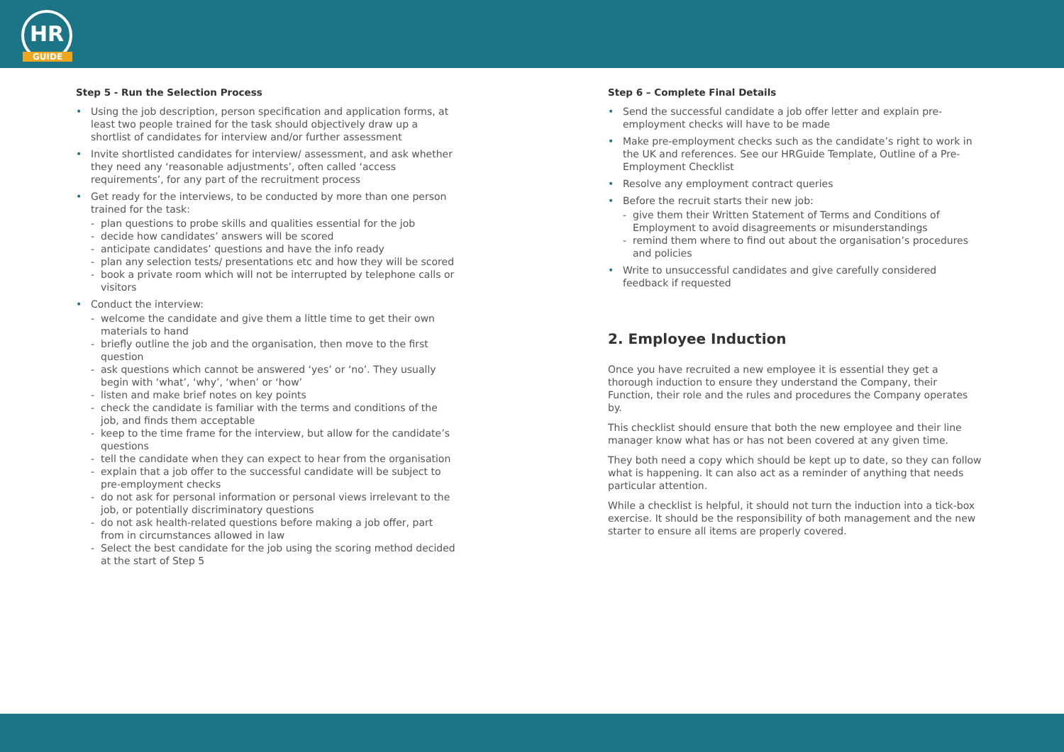HR
GUIDE
Step 5 - Run the Selection Process
Using the job description, person specification and application forms, at least two people trained for the task should objectively draw up a shortlist of candidates for interview and/or further assessment
Invite shortlisted candidates for interview/ assessment, and ask whether they need any ‘reasonable adjustments’, often called ‘access requirements’, for any part of the recruitment process
Get ready for the interviews, to be conducted by more than one person trained for the task:
plan questions to probe skills and qualities essential for the job
decide how candidates’ answers will be scored
anticipate candidates’ questions and have the info ready
plan any selection tests/ presentations etc and how they will be scored
book a private room which will not be interrupted by telephone calls or visitors
Conduct the interview:
welcome the candidate and give them a little time to get their own materials to hand
briefly outline the job and the organisation, then move to the first question
ask questions which cannot be answered ‘yes’ or ‘no’. They usually begin with ‘what’, ‘why’, ‘when’ or ‘how’
listen and make brief notes on key points
check the candidate is familiar with the terms and conditions of the job, and finds them acceptable
keep to the time frame for the interview, but allow for the candidate’s questions
tell the candidate when they can expect to hear from the organisation
explain that a job offer to the successful candidate will be subject to pre-employment checks
do not ask for personal information or personal views irrelevant to the job, or potentially discriminatory questions
do not ask health-related questions before making a job offer, part from in circumstances allowed in law
Select the best candidate for the job using the scoring method decided at the start of Step 5
Step 6 – Complete Final Details
Send the successful candidate a job offer letter and explain pre-employment checks will have to be made
Make pre-employment checks such as the candidate’s right to work in the UK and references. See our HRGuide Template, Outline of a Pre-Employment Checklist
Resolve any employment contract queries
Before the recruit starts their new job:
give them their Written Statement of Terms and Conditions of Employment to avoid disagreements or misunderstandings
remind them where to find out about the organisation’s procedures and policies
Write to unsuccessful candidates and give carefully considered feedback if requested
2. Employee Induction
Once you have recruited a new employee it is essential they get a thorough induction to ensure they understand the Company, their Function, their role and the rules and procedures the Company operates by.
This checklist should ensure that both the new employee and their line manager know what has or has not been covered at any given time.
They both need a copy which should be kept up to date, so they can follow what is happening. It can also act as a reminder of anything that needs particular attention.
While a checklist is helpful, it should not turn the induction into a tick-box exercise. It should be the responsibility of both management and the new starter to ensure all items are properly covered.